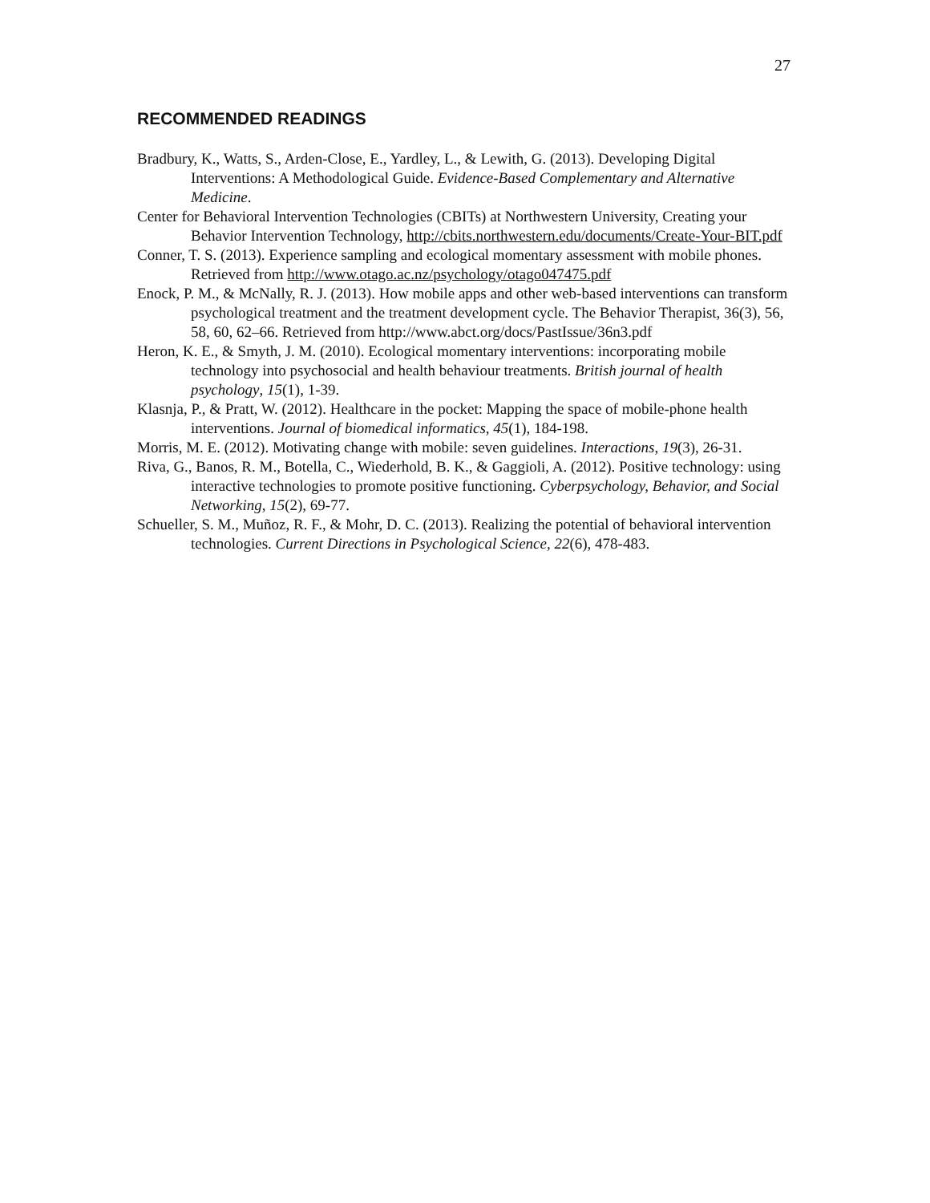27
RECOMMENDED READINGS
Bradbury, K., Watts, S., Arden-Close, E., Yardley, L., & Lewith, G. (2013). Developing Digital Interventions: A Methodological Guide. Evidence-Based Complementary and Alternative Medicine.
Center for Behavioral Intervention Technologies (CBITs) at Northwestern University, Creating your Behavior Intervention Technology, http://cbits.northwestern.edu/documents/Create-Your-BIT.pdf
Conner, T. S. (2013). Experience sampling and ecological momentary assessment with mobile phones. Retrieved from http://www.otago.ac.nz/psychology/otago047475.pdf
Enock, P. M., & McNally, R. J. (2013). How mobile apps and other web-based interventions can transform psychological treatment and the treatment development cycle. The Behavior Therapist, 36(3), 56, 58, 60, 62–66. Retrieved from http://www.abct.org/docs/PastIssue/36n3.pdf
Heron, K. E., & Smyth, J. M. (2010). Ecological momentary interventions: incorporating mobile technology into psychosocial and health behaviour treatments. British journal of health psychology, 15(1), 1-39.
Klasnja, P., & Pratt, W. (2012). Healthcare in the pocket: Mapping the space of mobile-phone health interventions. Journal of biomedical informatics, 45(1), 184-198.
Morris, M. E. (2012). Motivating change with mobile: seven guidelines. Interactions, 19(3), 26-31.
Riva, G., Banos, R. M., Botella, C., Wiederhold, B. K., & Gaggioli, A. (2012). Positive technology: using interactive technologies to promote positive functioning. Cyberpsychology, Behavior, and Social Networking, 15(2), 69-77.
Schueller, S. M., Muñoz, R. F., & Mohr, D. C. (2013). Realizing the potential of behavioral intervention technologies. Current Directions in Psychological Science, 22(6), 478-483.